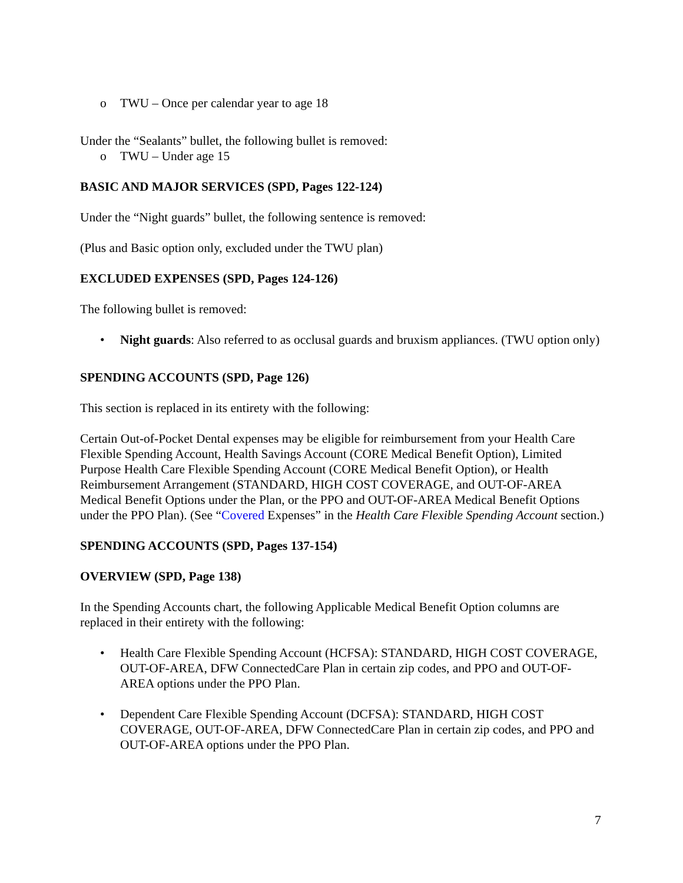o TWU – Once per calendar year to age 18
Under the “Sealants” bullet, the following bullet is removed:
o TWU – Under age 15
BASIC AND MAJOR SERVICES (SPD, Pages 122-124)
Under the “Night guards” bullet, the following sentence is removed:
(Plus and Basic option only, excluded under the TWU plan)
EXCLUDED EXPENSES (SPD, Pages 124-126)
The following bullet is removed:
• Night guards: Also referred to as occlusal guards and bruxism appliances. (TWU option only)
SPENDING ACCOUNTS (SPD, Page 126)
This section is replaced in its entirety with the following:
Certain Out-of-Pocket Dental expenses may be eligible for reimbursement from your Health Care Flexible Spending Account, Health Savings Account (CORE Medical Benefit Option), Limited Purpose Health Care Flexible Spending Account (CORE Medical Benefit Option), or Health Reimbursement Arrangement (STANDARD, HIGH COST COVERAGE, and OUT-OF-AREA Medical Benefit Options under the Plan, or the PPO and OUT-OF-AREA Medical Benefit Options under the PPO Plan). (See “Covered Expenses” in the Health Care Flexible Spending Account section.)
SPENDING ACCOUNTS (SPD, Pages 137-154)
OVERVIEW (SPD, Page 138)
In the Spending Accounts chart, the following Applicable Medical Benefit Option columns are replaced in their entirety with the following:
• Health Care Flexible Spending Account (HCFSA): STANDARD, HIGH COST COVERAGE, OUT-OF-AREA, DFW ConnectedCare Plan in certain zip codes, and PPO and OUT-OF-AREA options under the PPO Plan.
• Dependent Care Flexible Spending Account (DCFSA): STANDARD, HIGH COST COVERAGE, OUT-OF-AREA, DFW ConnectedCare Plan in certain zip codes, and PPO and OUT-OF-AREA options under the PPO Plan.
7